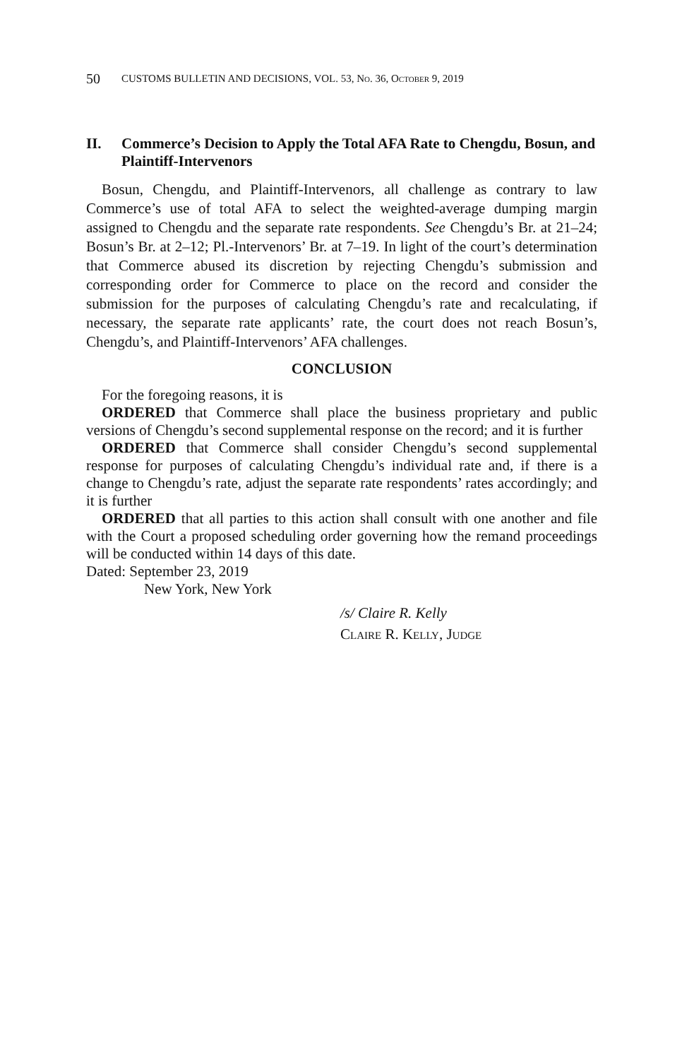50 CUSTOMS BULLETIN AND DECISIONS, VOL. 53, No. 36, October 9, 2019
II. Commerce’s Decision to Apply the Total AFA Rate to Chengdu, Bosun, and Plaintiff-Intervenors
Bosun, Chengdu, and Plaintiff-Intervenors, all challenge as contrary to law Commerce’s use of total AFA to select the weighted-average dumping margin assigned to Chengdu and the separate rate respondents. See Chengdu’s Br. at 21–24; Bosun’s Br. at 2–12; Pl.-Intervenors’ Br. at 7–19. In light of the court’s determination that Commerce abused its discretion by rejecting Chengdu’s submission and corresponding order for Commerce to place on the record and consider the submission for the purposes of calculating Chengdu’s rate and recalculating, if necessary, the separate rate applicants’ rate, the court does not reach Bosun’s, Chengdu’s, and Plaintiff-Intervenors’ AFA challenges.
CONCLUSION
For the foregoing reasons, it is
ORDERED that Commerce shall place the business proprietary and public versions of Chengdu’s second supplemental response on the record; and it is further
ORDERED that Commerce shall consider Chengdu’s second supplemental response for purposes of calculating Chengdu’s individual rate and, if there is a change to Chengdu’s rate, adjust the separate rate respondents’ rates accordingly; and it is further
ORDERED that all parties to this action shall consult with one another and file with the Court a proposed scheduling order governing how the remand proceedings will be conducted within 14 days of this date.
Dated: September 23, 2019
New York, New York
/s/ Claire R. Kelly
Claire R. Kelly, Judge